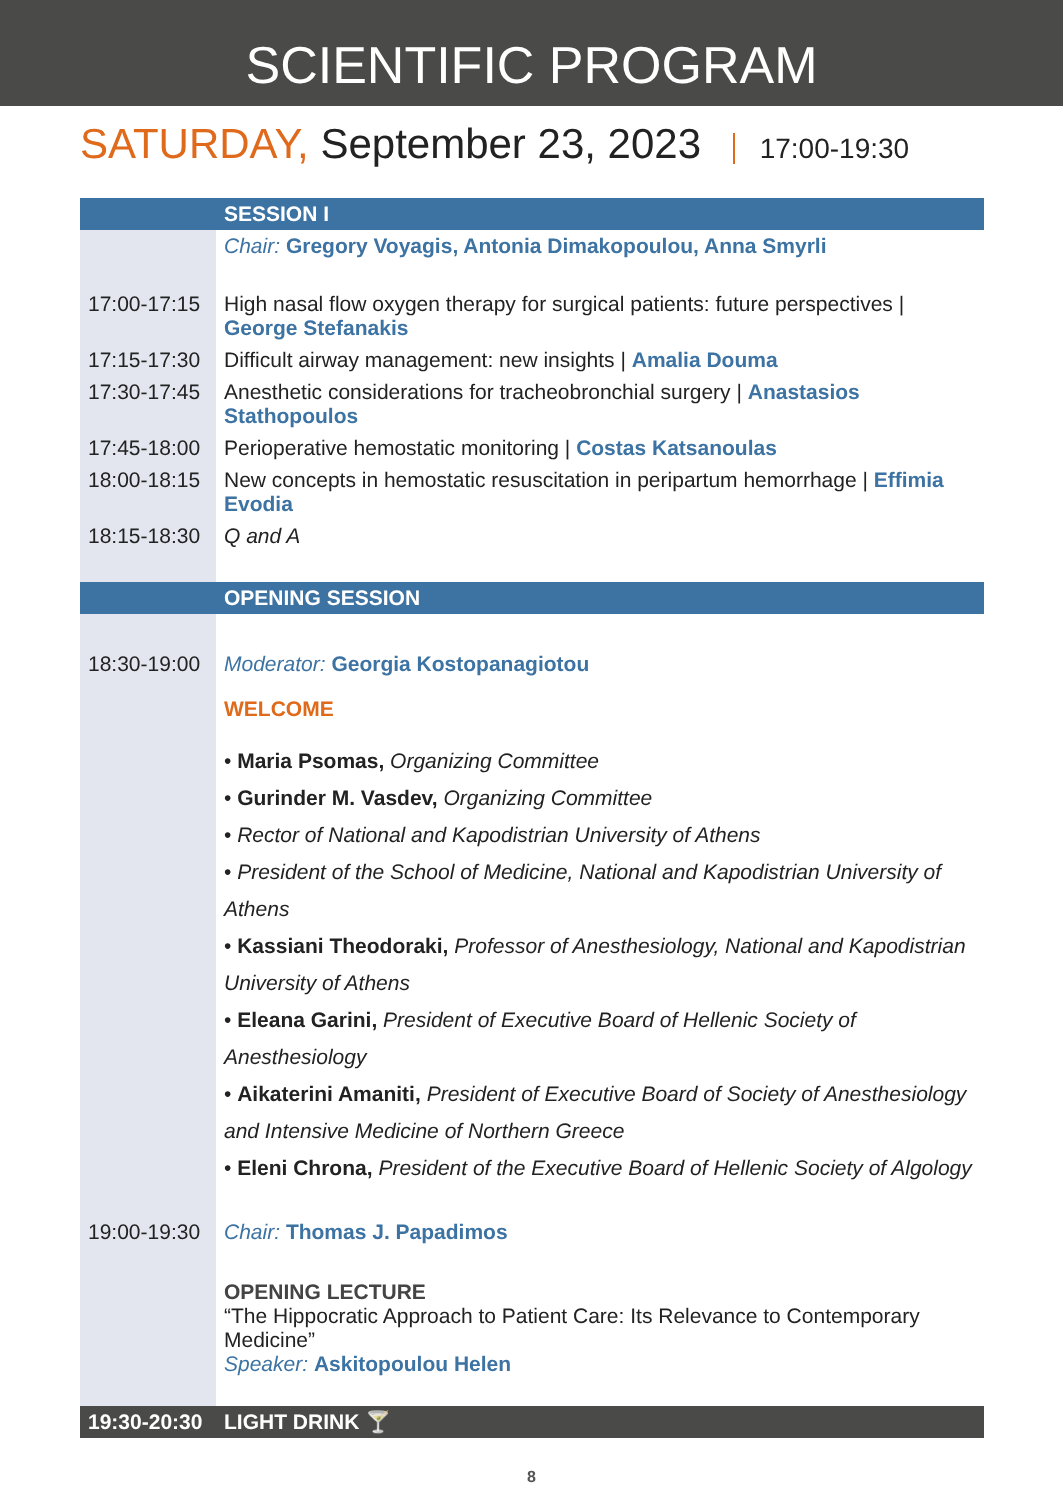SCIENTIFIC PROGRAM
SATURDAY, September 23, 2023 17:00-19:30
| | SESSION I |
| | Chair: Gregory Voyagis, Antonia Dimakopoulou, Anna Smyrli |
| 17:00-17:15 | High nasal flow oxygen therapy for surgical patients: future perspectives / George Stefanakis |
| 17:15-17:30 | Difficult airway management: new insights / Amalia Douma |
| 17:30-17:45 | Anesthetic considerations for tracheobronchial surgery / Anastasios Stathopoulos |
| 17:45-18:00 | Perioperative hemostatic monitoring / Costas Katsanoulas |
| 18:00-18:15 | New concepts in hemostatic resuscitation in peripartum hemorrhage / Effimia Evodia |
| 18:15-18:30 | Q and A |
| | OPENING SESSION |
| 18:30-19:00 | Moderator: Georgia Kostopanagiotou WELCOME • Maria Psomas, Organizing Committee • Gurinder M. Vasdev, Organizing Committee • Rector of National and Kapodistrian University of Athens • President of the School of Medicine, National and Kapodistrian University of Athens • Kassiani Theodoraki, Professor of Anesthesiology, National and Kapodistrian University of Athens • Eleana Garini, President of Executive Board of Hellenic Society of Anesthesiology • Aikaterini Amaniti, President of Executive Board of Society of Anesthesiology and Intensive Medicine of Northern Greece • Eleni Chrona, President of the Executive Board of Hellenic Society of Algology |
| 19:00-19:30 | Chair: Thomas J. Papadimos OPENING LECTURE “The Hippocratic Approach to Patient Care: Its Relevance to Contemporary Medicine” Speaker: Askitopoulou Helen |
| 19:30-20:30 | LIGHT DRINK 🍸 |
8